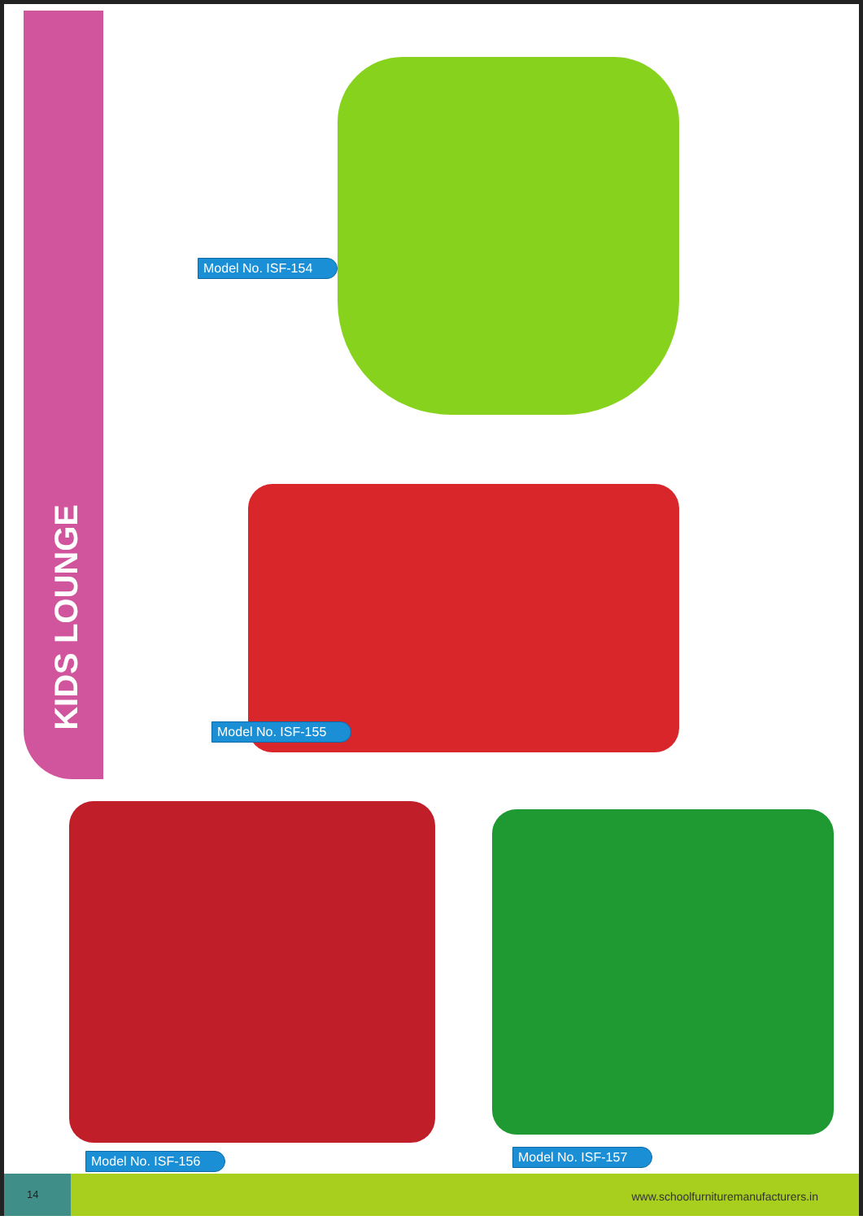KIDS LOUNGE
Model No. ISF-154
Model No. ISF-155
Model No. ISF-156 Model No. ISF-157
14 www.schoolfurnituremanufacturers.in